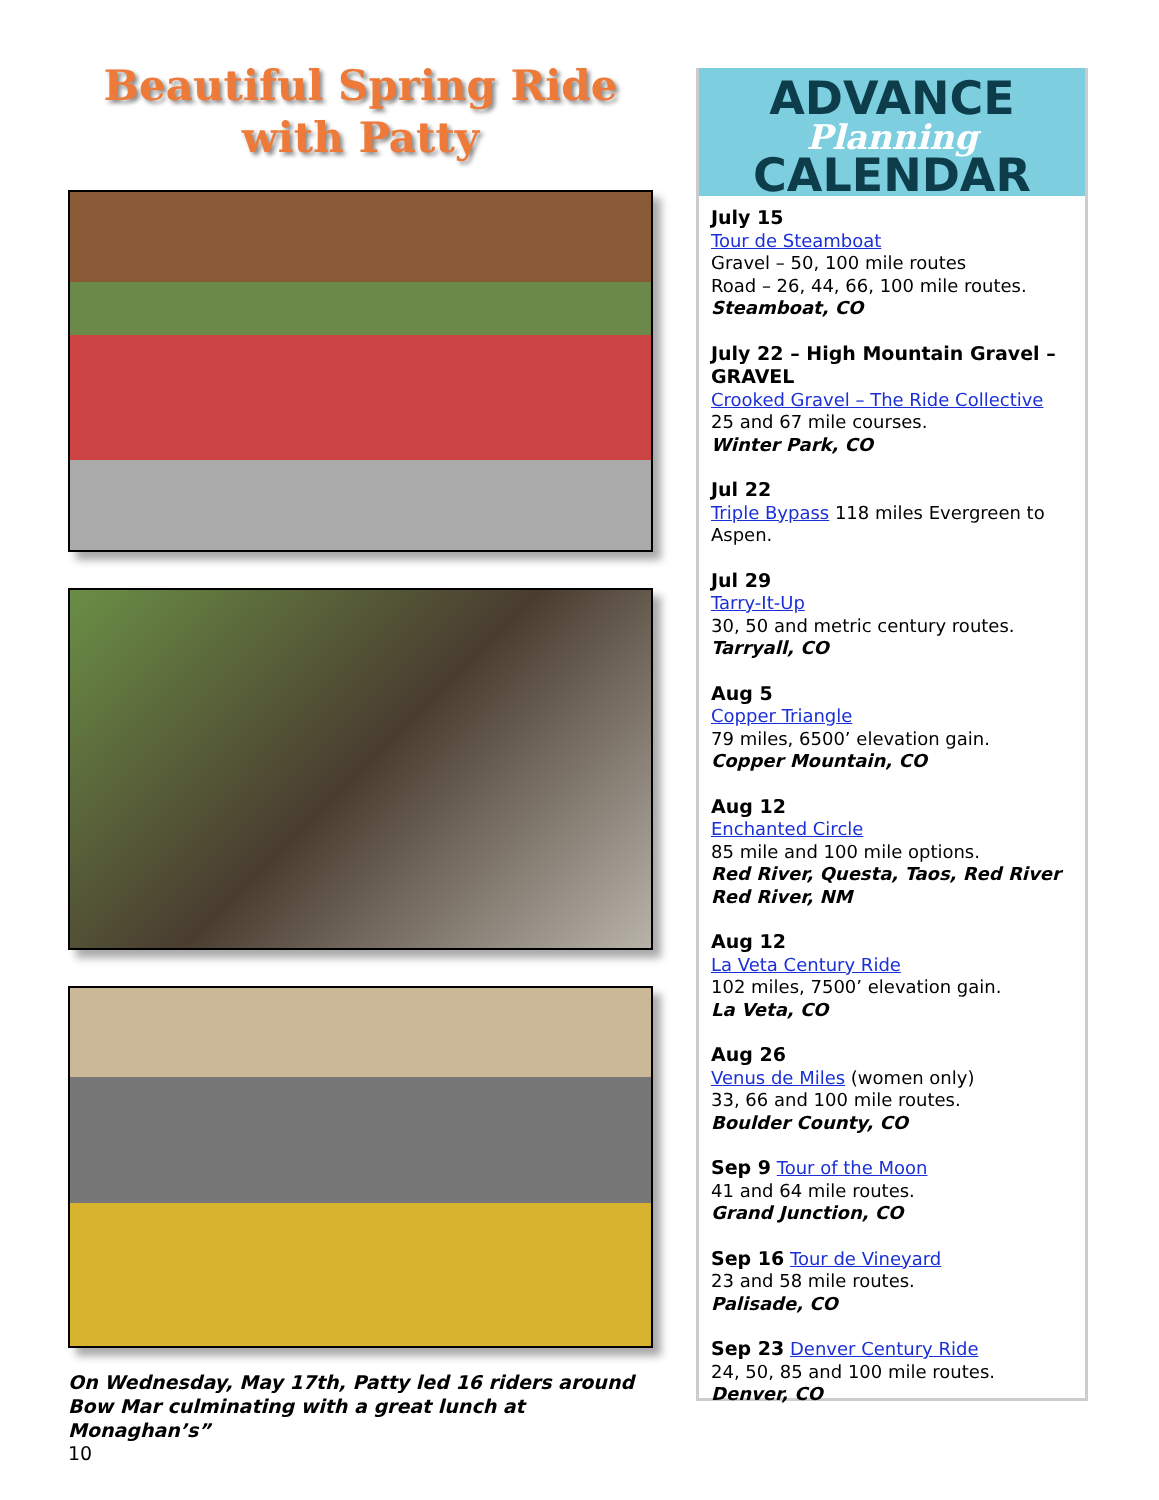Beautiful Spring Ride
with Patty
On Wednesday, May 17th, Patty led 16 riders around Bow Mar culminating with a great lunch at Monaghan’s”
10
ADVANCE
Planning
CALENDAR
July 15
Tour de Steamboat
Gravel – 50, 100 mile routes
Road – 26, 44, 66, 100 mile routes.
Steamboat, CO
July 22 – High Mountain Gravel – GRAVEL
Crooked Gravel – The Ride Collective
25 and 67 mile courses.
Winter Park, CO
Jul 22
Triple Bypass 118 miles Evergreen to Aspen.
Jul 29
Tarry-It-Up
30, 50 and metric century routes.
Tarryall, CO
Aug 5
Copper Triangle
79 miles, 6500’ elevation gain.
Copper Mountain, CO
Aug 12
Enchanted Circle
85 mile and 100 mile options.
Red River, Questa, Taos, Red River
Red River, NM
Aug 12
La Veta Century Ride
102 miles, 7500’ elevation gain.
La Veta, CO
Aug 26
Venus de Miles (women only)
33, 66 and 100 mile routes.
Boulder County, CO
Sep 9 Tour of the Moon
41 and 64 mile routes.
Grand Junction, CO
Sep 16 Tour de Vineyard
23 and 58 mile routes.
Palisade, CO
Sep 23 Denver Century Ride
24, 50, 85 and 100 mile routes.
Denver, CO